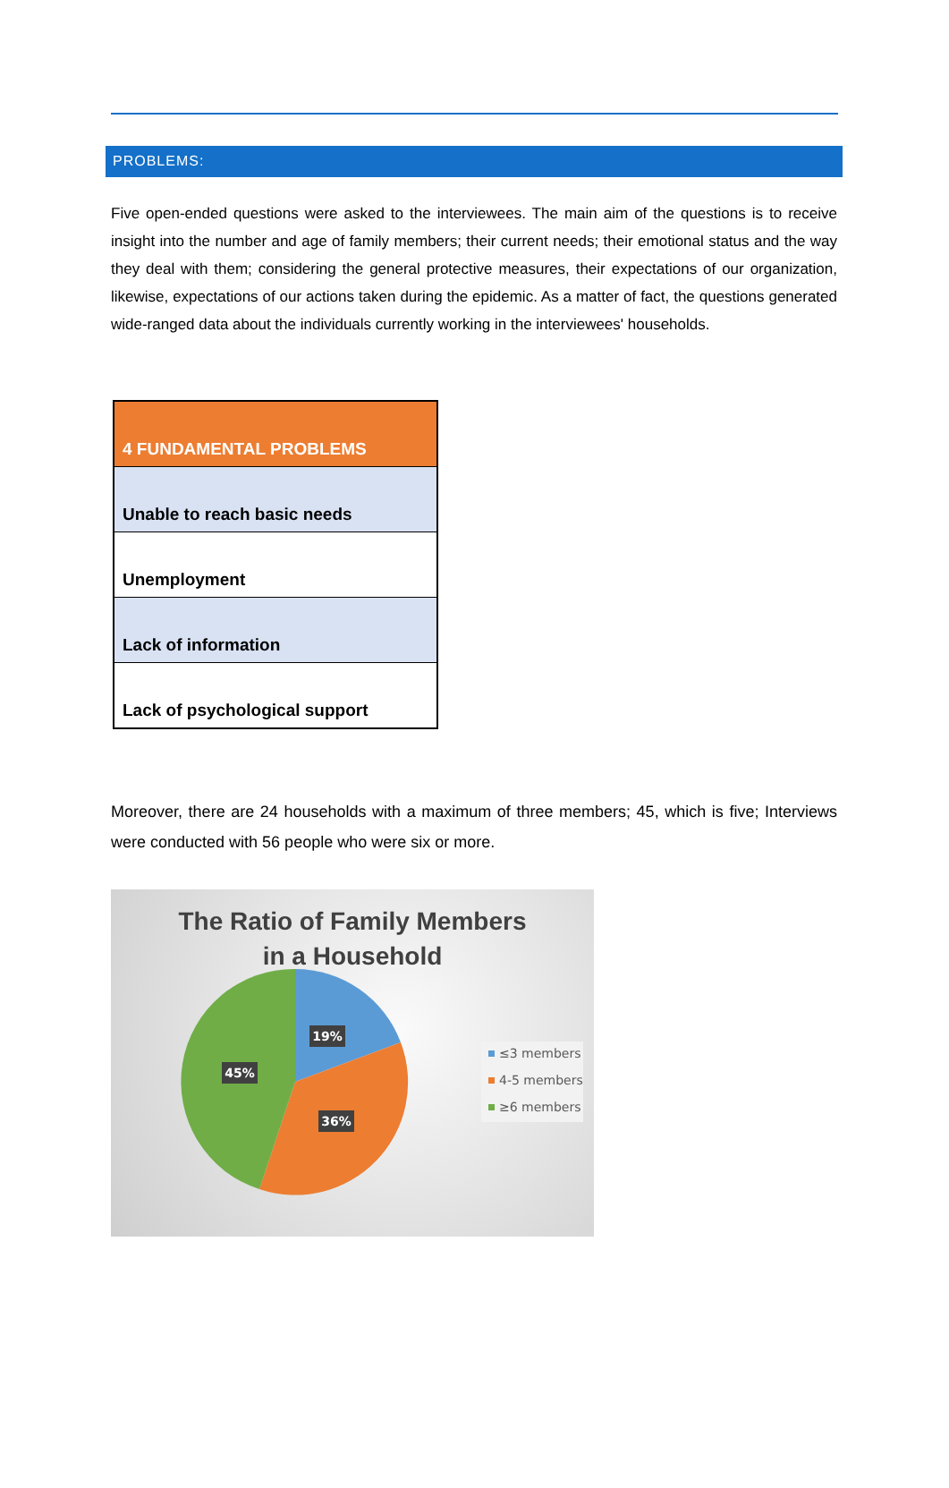PROBLEMS:
Five open-ended questions were asked to the interviewees. The main aim of the questions is to receive insight into the number and age of family members; their current needs; their emotional status and the way they deal with them; considering the general protective measures, their expectations of our organization, likewise, expectations of our actions taken during the epidemic. As a matter of fact, the questions generated wide-ranged data about the individuals currently working in the interviewees' households.
| 4 FUNDAMENTAL PROBLEMS |
| Unable to reach basic needs |
| Unemployment |
| Lack of information |
| Lack of psychological support |
Moreover, there are 24 households with a maximum of three members; 45, which is five; Interviews were conducted with 56 people who were six or more.
The Ratio of Family Members
in a Household
19%
45%
36%
≤3 members
4-5 members
≥6 members